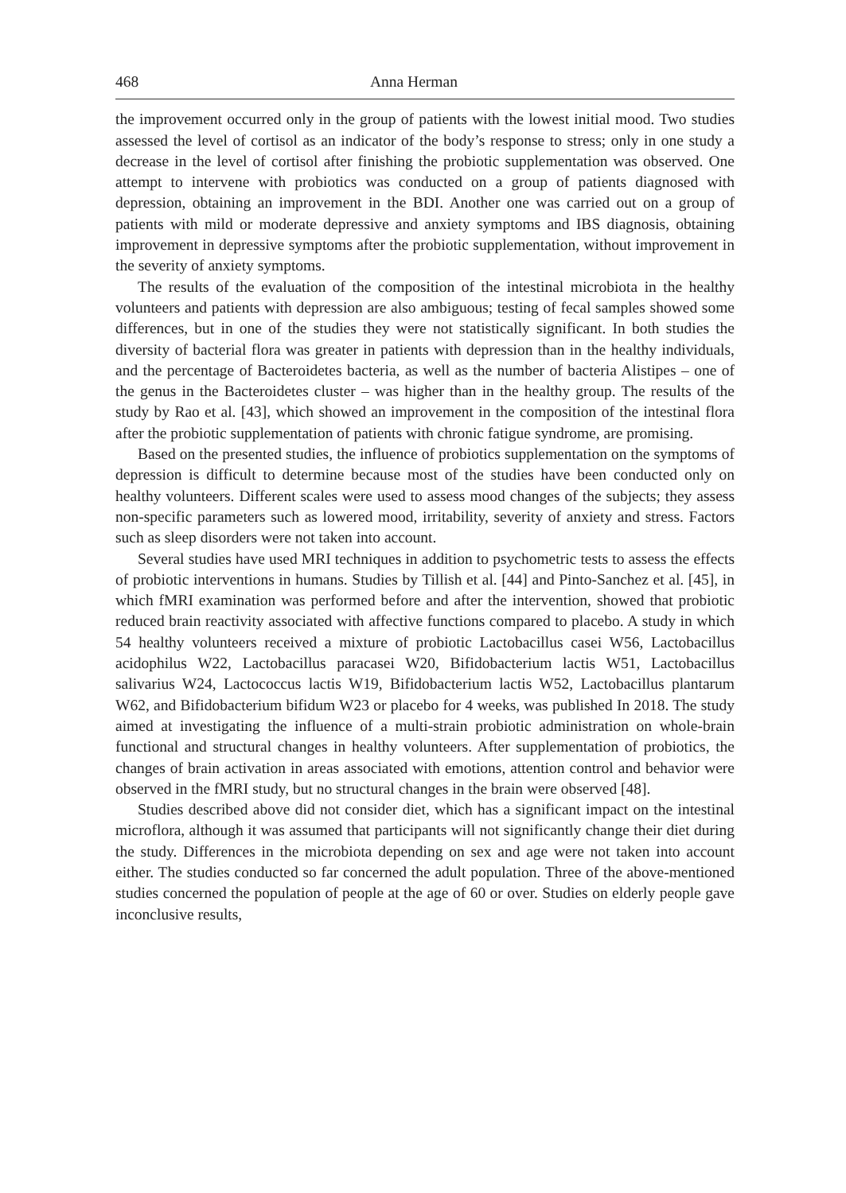468 Anna Herman
the improvement occurred only in the group of patients with the lowest initial mood. Two studies assessed the level of cortisol as an indicator of the body’s response to stress; only in one study a decrease in the level of cortisol after finishing the probiotic supplementation was observed. One attempt to intervene with probiotics was conducted on a group of patients diagnosed with depression, obtaining an improvement in the BDI. Another one was carried out on a group of patients with mild or moderate depressive and anxiety symptoms and IBS diagnosis, obtaining improvement in depressive symptoms after the probiotic supplementation, without improvement in the severity of anxiety symptoms.
The results of the evaluation of the composition of the intestinal microbiota in the healthy volunteers and patients with depression are also ambiguous; testing of fecal samples showed some differences, but in one of the studies they were not statistically significant. In both studies the diversity of bacterial flora was greater in patients with depression than in the healthy individuals, and the percentage of Bacteroidetes bacteria, as well as the number of bacteria Alistipes – one of the genus in the Bacteroidetes cluster – was higher than in the healthy group. The results of the study by Rao et al. [43], which showed an improvement in the composition of the intestinal flora after the probiotic supplementation of patients with chronic fatigue syndrome, are promising.
Based on the presented studies, the influence of probiotics supplementation on the symptoms of depression is difficult to determine because most of the studies have been conducted only on healthy volunteers. Different scales were used to assess mood changes of the subjects; they assess non-specific parameters such as lowered mood, irritability, severity of anxiety and stress. Factors such as sleep disorders were not taken into account.
Several studies have used MRI techniques in addition to psychometric tests to assess the effects of probiotic interventions in humans. Studies by Tillish et al. [44] and Pinto-Sanchez et al. [45], in which fMRI examination was performed before and after the intervention, showed that probiotic reduced brain reactivity associated with affective functions compared to placebo. A study in which 54 healthy volunteers received a mixture of probiotic Lactobacillus casei W56, Lactobacillus acidophilus W22, Lactobacillus paracasei W20, Bifidobacterium lactis W51, Lactobacillus salivarius W24, Lactococcus lactis W19, Bifidobacterium lactis W52, Lactobacillus plantarum W62, and Bifidobacterium bifidum W23 or placebo for 4 weeks, was published In 2018. The study aimed at investigating the influence of a multi-strain probiotic administration on whole-brain functional and structural changes in healthy volunteers. After supplementation of probiotics, the changes of brain activation in areas associated with emotions, attention control and behavior were observed in the fMRI study, but no structural changes in the brain were observed [48].
Studies described above did not consider diet, which has a significant impact on the intestinal microflora, although it was assumed that participants will not significantly change their diet during the study. Differences in the microbiota depending on sex and age were not taken into account either. The studies conducted so far concerned the adult population. Three of the above-mentioned studies concerned the population of people at the age of 60 or over. Studies on elderly people gave inconclusive results,